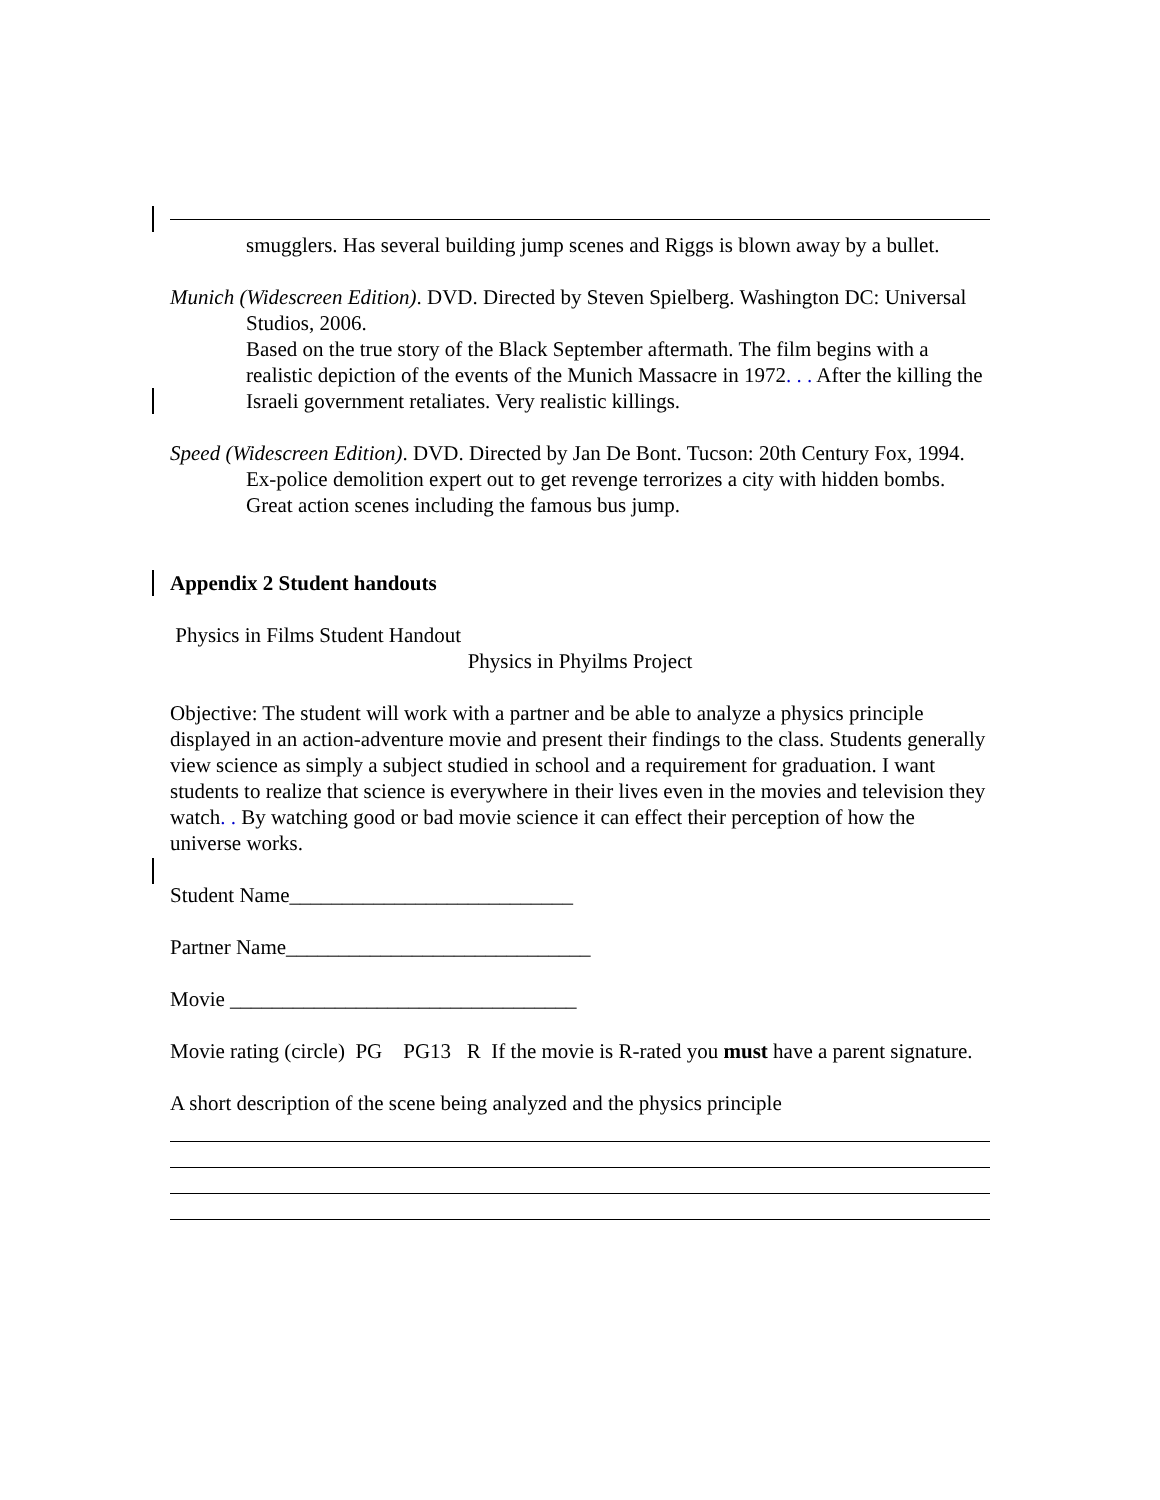smugglers. Has several building jump scenes and Riggs is blown away by a bullet.
Munich (Widescreen Edition). DVD. Directed by Steven Spielberg. Washington DC: Universal Studios, 2006.
Based on the true story of the Black September aftermath. The film begins with a realistic depiction of the events of the Munich Massacre in 1972. . . After the killing the Israeli government retaliates. Very realistic killings.
Speed (Widescreen Edition). DVD. Directed by Jan De Bont. Tucson: 20th Century Fox, 1994.
Ex-police demolition expert out to get revenge terrorizes a city with hidden bombs. Great action scenes including the famous bus jump.
Appendix 2 Student handouts
Physics in Films Student Handout
Physics in Phyilms Project
Objective: The student will work with a partner and be able to analyze a physics principle displayed in an action-adventure movie and present their findings to the class. Students generally view science as simply a subject studied in school and a requirement for graduation. I want students to realize that science is everywhere in their lives even in the movies and television they watch. . By watching good or bad movie science it can effect their perception of how the universe works.
Student Name___________________________
Partner Name_____________________________
Movie _________________________________
Movie rating (circle) PG PG13 R If the movie is R-rated you must have a parent signature.
A short description of the scene being analyzed and the physics principle